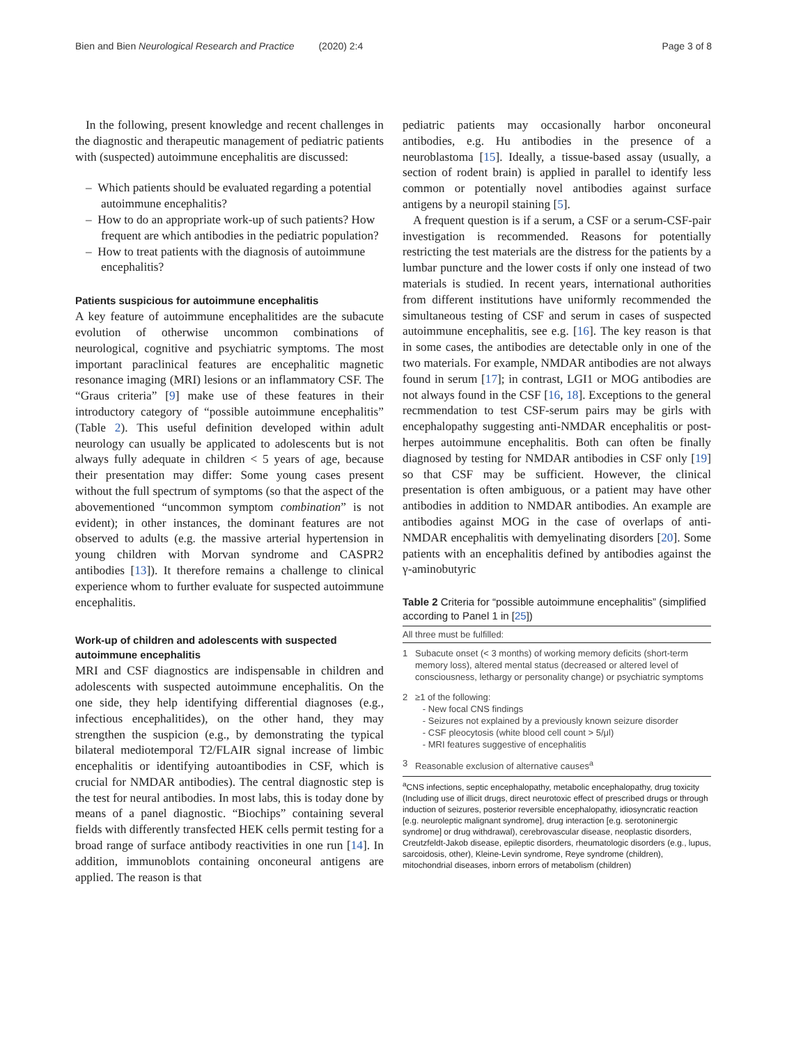Bien and Bien Neurological Research and Practice (2020) 2:4 Page 3 of 8
In the following, present knowledge and recent challenges in the diagnostic and therapeutic management of pediatric patients with (suspected) autoimmune encephalitis are discussed:
– Which patients should be evaluated regarding a potential autoimmune encephalitis?
– How to do an appropriate work-up of such patients? How frequent are which antibodies in the pediatric population?
– How to treat patients with the diagnosis of autoimmune encephalitis?
Patients suspicious for autoimmune encephalitis
A key feature of autoimmune encephalitides are the subacute evolution of otherwise uncommon combinations of neurological, cognitive and psychiatric symptoms. The most important paraclinical features are encephalitic magnetic resonance imaging (MRI) lesions or an inflammatory CSF. The “Graus criteria” [9] make use of these features in their introductory category of “possible autoimmune encephalitis” (Table 2). This useful definition developed within adult neurology can usually be applicated to adolescents but is not always fully adequate in children < 5 years of age, because their presentation may differ: Some young cases present without the full spectrum of symptoms (so that the aspect of the abovementioned “uncommon symptom combination” is not evident); in other instances, the dominant features are not observed to adults (e.g. the massive arterial hypertension in young children with Morvan syndrome and CASPR2 antibodies [13]). It therefore remains a challenge to clinical experience whom to further evaluate for suspected autoimmune encephalitis.
Work-up of children and adolescents with suspected autoimmune encephalitis
MRI and CSF diagnostics are indispensable in children and adolescents with suspected autoimmune encephalitis. On the one side, they help identifying differential diagnoses (e.g., infectious encephalitides), on the other hand, they may strengthen the suspicion (e.g., by demonstrating the typical bilateral mediotemporal T2/FLAIR signal increase of limbic encephalitis or identifying autoantibodies in CSF, which is crucial for NMDAR antibodies). The central diagnostic step is the test for neural antibodies. In most labs, this is today done by means of a panel diagnostic. “Biochips” containing several fields with differently transfected HEK cells permit testing for a broad range of surface antibody reactivities in one run [14]. In addition, immunoblots containing onconeural antigens are applied. The reason is that
pediatric patients may occasionally harbor onconeural antibodies, e.g. Hu antibodies in the presence of a neuroblastoma [15]. Ideally, a tissue-based assay (usually, a section of rodent brain) is applied in parallel to identify less common or potentially novel antibodies against surface antigens by a neuropil staining [5].
A frequent question is if a serum, a CSF or a serum-CSF-pair investigation is recommended. Reasons for potentially restricting the test materials are the distress for the patients by a lumbar puncture and the lower costs if only one instead of two materials is studied. In recent years, international authorities from different institutions have uniformly recommended the simultaneous testing of CSF and serum in cases of suspected autoimmune encephalitis, see e.g. [16]. The key reason is that in some cases, the antibodies are detectable only in one of the two materials. For example, NMDAR antibodies are not always found in serum [17]; in contrast, LGI1 or MOG antibodies are not always found in the CSF [16, 18]. Exceptions to the general recmmendation to test CSF-serum pairs may be girls with encephalopathy suggesting anti-NMDAR encephalitis or post-herpes autoimmune encephalitis. Both can often be finally diagnosed by testing for NMDAR antibodies in CSF only [19] so that CSF may be sufficient. However, the clinical presentation is often ambiguous, or a patient may have other antibodies in addition to NMDAR antibodies. An example are antibodies against MOG in the case of overlaps of anti-NMDAR encephalitis with demyelinating disorders [20]. Some patients with an encephalitis defined by antibodies against the γ-aminobutyric
Table 2 Criteria for “possible autoimmune encephalitis” (simplified according to Panel 1 in [25])
| All three must be fulfilled: | |
| --- | --- |
| 1 | Subacute onset (< 3 months) of working memory deficits (short-term memory loss), altered mental status (decreased or altered level of consciousness, lethargy or personality change) or psychiatric symptoms |
| 2 | ≥1 of the following: - New focal CNS findings - Seizures not explained by a previously known seizure disorder - CSF pleocytosis (white blood cell count > 5/μl) - MRI features suggestive of encephalitis |
| 3 | Reasonable exclusion of alternative causes<sup>a</sup> |
<sup>a</sup> CNS infections, septic encephalopathy, metabolic encephalopathy, drug toxicity (Including use of illicit drugs, direct neurotoxic effect of prescribed drugs or through induction of seizures, posterior reversible encephalopathy, idiosyncratic reaction [e.g. neuroleptic malignant syndrome], drug interaction [e.g. serotoninergic syndrome] or drug withdrawal), cerebrovascular disease, neoplastic disorders, Creutzfeldt-Jakob disease, epileptic disorders, rheumatologic disorders (e.g., lupus, sarcoidosis, other), Kleine-Levin syndrome, Reye syndrome (children), mitochondrial diseases, inborn errors of metabolism (children)